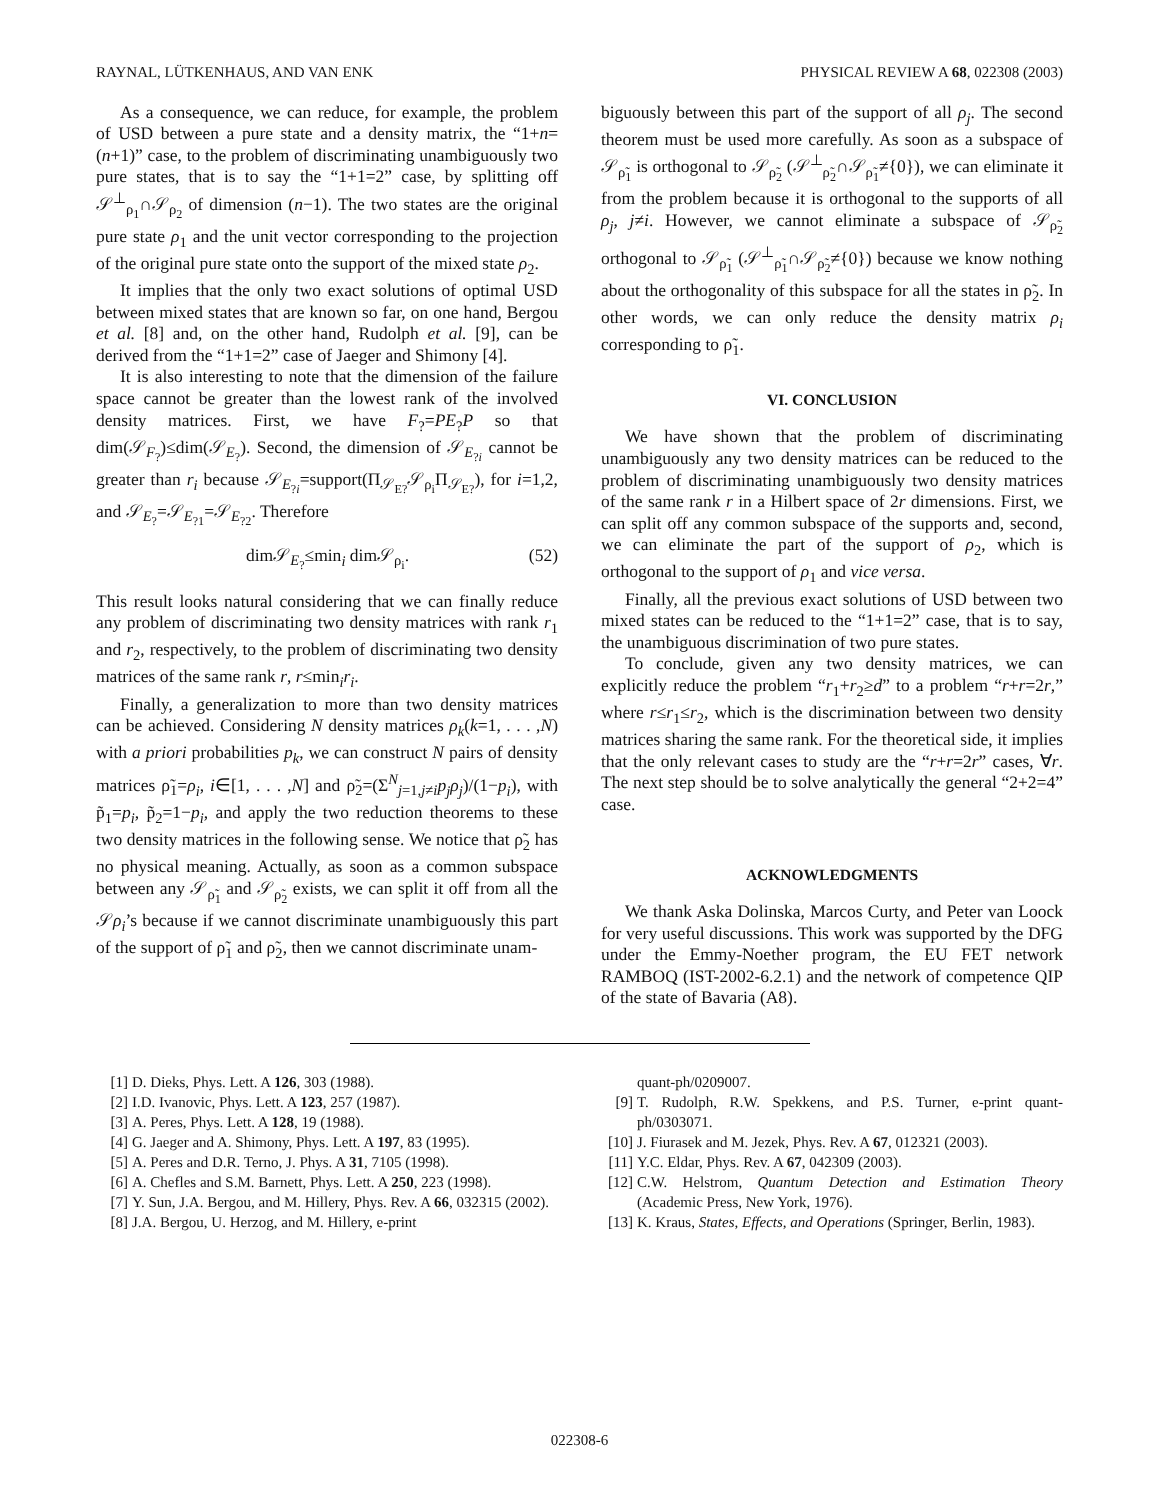RAYNAL, LÜTKENHAUS, AND VAN ENK PHYSICAL REVIEW A 68, 022308 (2003)
As a consequence, we can reduce, for example, the problem of USD between a pure state and a density matrix, the “1+n=(n+1)” case, to the problem of discriminating unambiguously two pure states, that is to say the “1+1=2” case, by splitting off 𝒮<sup>⊥</sup><sub>ρ<sub>1</sub></sub>∩𝒮<sub>ρ<sub>2</sub></sub> of dimension (n−1). The two states are the original pure state ρ<sub>1</sub> and the unit vector corresponding to the projection of the original pure state onto the support of the mixed state ρ<sub>2</sub>.
It implies that the only two exact solutions of optimal USD between mixed states that are known so far, on one hand, Bergou et al. [8] and, on the other hand, Rudolph et al. [9], can be derived from the “1+1=2” case of Jaeger and Shimony [4].
It is also interesting to note that the dimension of the failure space cannot be greater than the lowest rank of the involved density matrices. First, we have F<sub>?</sub>=PE<sub>?</sub>P so that dim(𝒮<sub>F<sub>?</sub></sub>)≤dim(𝒮<sub>E<sub>?</sub></sub>). Second, the dimension of 𝒮<sub>E<sub>?i</sub></sub> cannot be greater than r<sub>i</sub> because 𝒮<sub>E<sub>?i</sub></sub>=support(Π<sub>𝒮<sub>E?</sub></sub>𝒮<sub>ρ<sub>i</sub></sub>Π<sub>𝒮<sub>E?</sub></sub>), for i=1,2, and 𝒮<sub>E<sub>?</sub></sub>=𝒮<sub>E<sub>?1</sub></sub>=𝒮<sub>E<sub>?2</sub></sub>. Therefore
dim𝒮<sub>E<sub>?</sub></sub>≤min<sub>i</sub> dim𝒮<sub>ρ<sub>i</sub></sub>. (52)
This result looks natural considering that we can finally reduce any problem of discriminating two density matrices with rank r<sub>1</sub> and r<sub>2</sub>, respectively, to the problem of discriminating two density matrices of the same rank r, r≤min<sub>i</sub>r<sub>i</sub>.
Finally, a generalization to more than two density matrices can be achieved. Considering N density matrices ρ<sub>k</sub>(k=1, . . . ,N) with a priori probabilities p<sub>k</sub>, we can construct N pairs of density matrices ρ̃<sub>1</sub>=ρ<sub>i</sub>, i∈[1, . . . ,N] and ρ̃<sub>2</sub>=(Σ<sup>N</sup><sub>j=1,j≠i</sub>p<sub>j</sub>ρ<sub>j</sub>)/(1−p<sub>i</sub>), with p̃<sub>1</sub>=p<sub>i</sub>, p̃<sub>2</sub>=1−p<sub>i</sub>, and apply the two reduction theorems to these two density matrices in the following sense. We notice that ρ̃<sub>2</sub> has no physical meaning. Actually, as soon as a common subspace between any 𝒮<sub>ρ̃<sub>1</sub></sub> and 𝒮<sub>ρ̃<sub>2</sub></sub> exists, we can split it off from all the 𝒮ρ<sub>i</sub>’s because if we cannot discriminate unambiguously this part of the support of ρ̃<sub>1</sub> and ρ̃<sub>2</sub>, then we cannot discriminate unam-
biguously between this part of the support of all ρ<sub>j</sub>. The second theorem must be used more carefully. As soon as a subspace of 𝒮<sub>ρ̃<sub>1</sub></sub> is orthogonal to 𝒮<sub>ρ̃<sub>2</sub></sub> (𝒮<sup>⊥</sup><sub>ρ̃<sub>2</sub></sub>∩𝒮<sub>ρ̃<sub>1</sub></sub>≠{0}), we can eliminate it from the problem because it is orthogonal to the supports of all ρ<sub>j</sub>, j≠i. However, we cannot eliminate a subspace of 𝒮<sub>ρ̃<sub>2</sub></sub> orthogonal to 𝒮<sub>ρ̃<sub>1</sub></sub> (𝒮<sup>⊥</sup><sub>ρ̃<sub>1</sub></sub>∩𝒮<sub>ρ̃<sub>2</sub></sub>≠{0}) because we know nothing about the orthogonality of this subspace for all the states in ρ̃<sub>2</sub>. In other words, we can only reduce the density matrix ρ<sub>i</sub> corresponding to ρ̃<sub>1</sub>.
VI. CONCLUSION
We have shown that the problem of discriminating unambiguously any two density matrices can be reduced to the problem of discriminating unambiguously two density matrices of the same rank r in a Hilbert space of 2r dimensions. First, we can split off any common subspace of the supports and, second, we can eliminate the part of the support of ρ<sub>2</sub>, which is orthogonal to the support of ρ<sub>1</sub> and vice versa.
Finally, all the previous exact solutions of USD between two mixed states can be reduced to the “1+1=2” case, that is to say, the unambiguous discrimination of two pure states.
To conclude, given any two density matrices, we can explicitly reduce the problem “r<sub>1</sub>+r<sub>2</sub>≥d” to a problem “r+r=2r,” where r≤r<sub>1</sub>≤r<sub>2</sub>, which is the discrimination between two density matrices sharing the same rank. For the theoretical side, it implies that the only relevant cases to study are the “r+r=2r” cases, ∀r. The next step should be to solve analytically the general “2+2=4” case.
ACKNOWLEDGMENTS
We thank Aska Dolinska, Marcos Curty, and Peter van Loock for very useful discussions. This work was supported by the DFG under the Emmy-Noether program, the EU FET network RAMBOQ (IST-2002-6.2.1) and the network of competence QIP of the state of Bavaria (A8).
[1] D. Dieks, Phys. Lett. A 126, 303 (1988).
[2] I.D. Ivanovic, Phys. Lett. A 123, 257 (1987).
[3] A. Peres, Phys. Lett. A 128, 19 (1988).
[4] G. Jaeger and A. Shimony, Phys. Lett. A 197, 83 (1995).
[5] A. Peres and D.R. Terno, J. Phys. A 31, 7105 (1998).
[6] A. Chefles and S.M. Barnett, Phys. Lett. A 250, 223 (1998).
[7] Y. Sun, J.A. Bergou, and M. Hillery, Phys. Rev. A 66, 032315 (2002).
[8] J.A. Bergou, U. Herzog, and M. Hillery, e-print
quant-ph/0209007.
[9] T. Rudolph, R.W. Spekkens, and P.S. Turner, e-print quant-ph/0303071.
[10] J. Fiurasek and M. Jezek, Phys. Rev. A 67, 012321 (2003).
[11] Y.C. Eldar, Phys. Rev. A 67, 042309 (2003).
[12] C.W. Helstrom, Quantum Detection and Estimation Theory (Academic Press, New York, 1976).
[13] K. Kraus, States, Effects, and Operations (Springer, Berlin, 1983).
022308-6